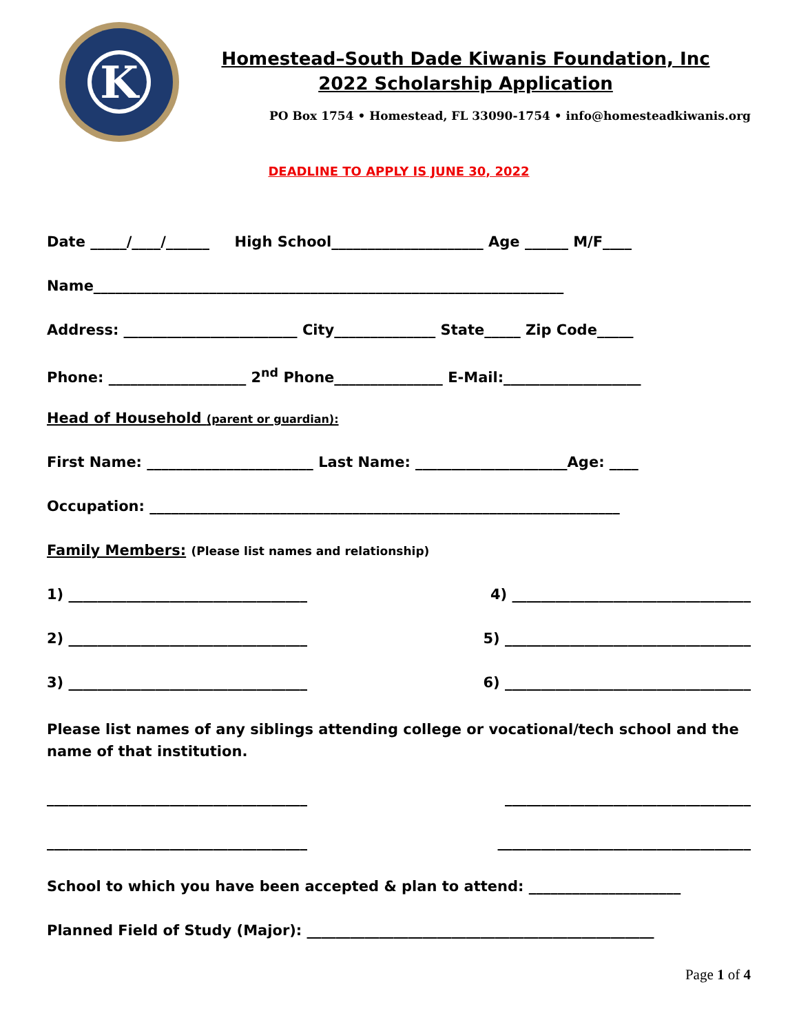K
Homestead–South Dade Kiwanis Foundation, Inc
2022 Scholarship Application
PO Box 1754 • Homestead, FL 33090-1754 • info@homesteadkiwanis.org
DEADLINE TO APPLY IS JUNE 30, 2022
Date _____/____/______ High School_____________________ Age ______ M/F____
Name_________________________________________________________________
Address: ________________________ City______________ State_____ Zip Code_____
Phone: ___________________ 2<sup>nd</sup> Phone_______________ E-Mail:___________________
Head of Household (parent or guardian):
First Name: _______________________ Last Name: _____________________Age: ____
Occupation: _________________________________________________________________
Family Members: (Please list names and relationship)
1) _________________________________ 4) _________________________________
2) _________________________________ 5) __________________________________
3) _________________________________ 6) __________________________________
Please list names of any siblings attending college or vocational/tech school and the name of that institution.
____________________________________ __________________________________
____________________________________ ___________________________________
School to which you have been accepted & plan to attend: _____________________
Planned Field of Study (Major): ________________________________________________
Page 1 of 4